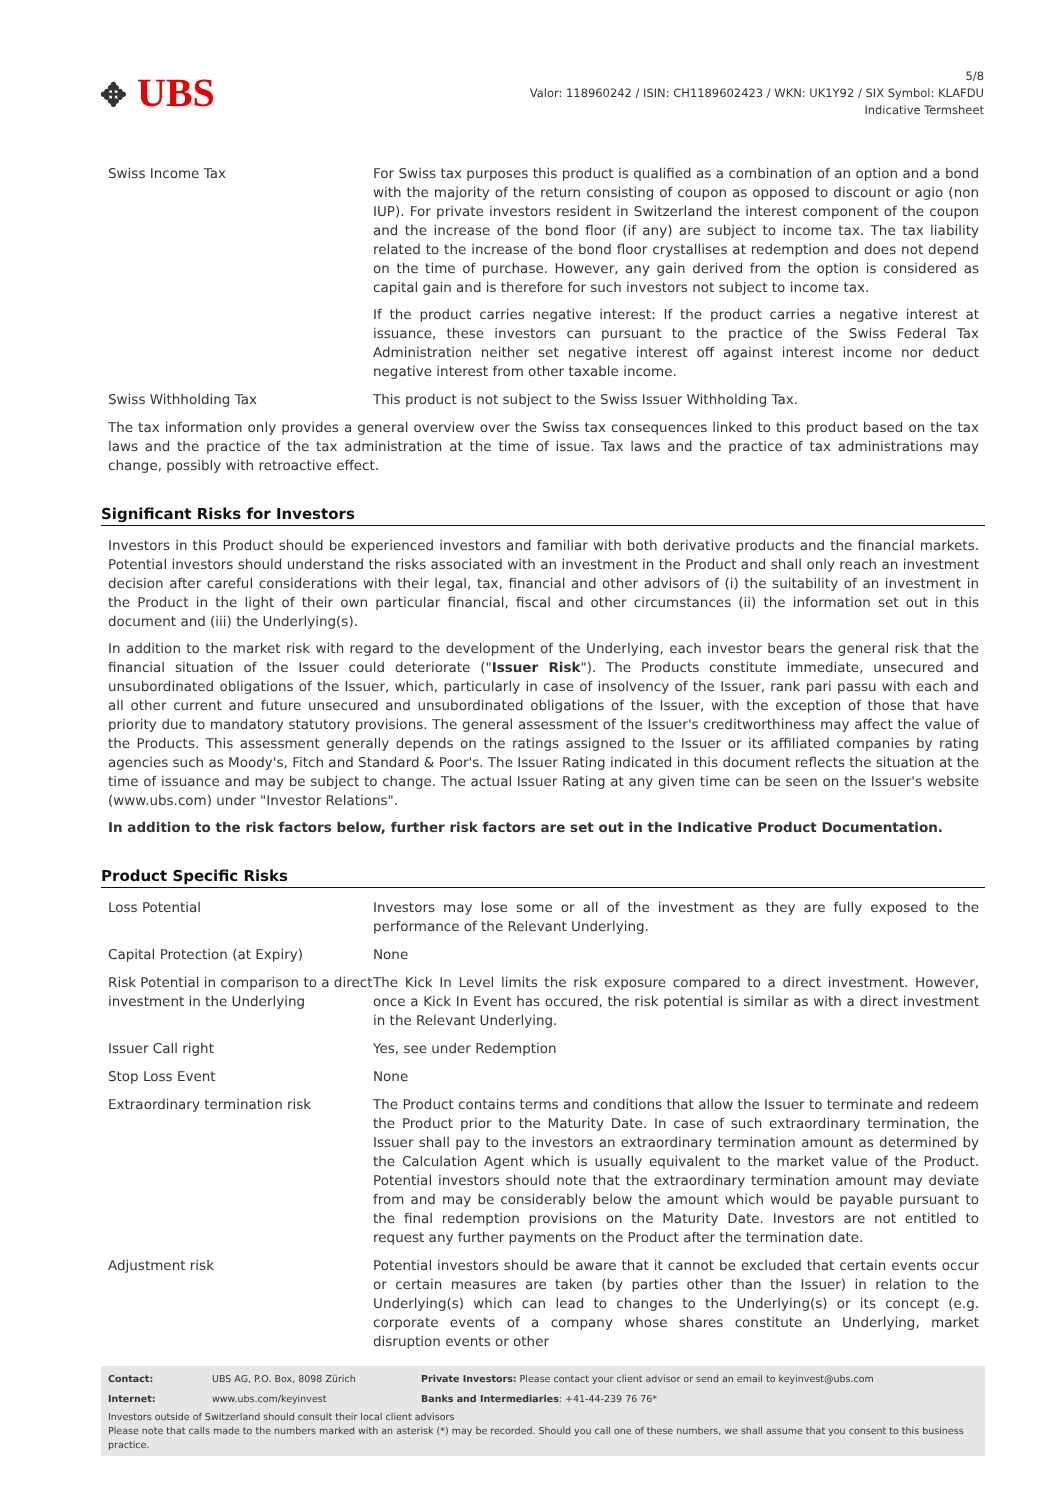✥ UBS
5/8
Valor: 118960242 / ISIN: CH1189602423 / WKN: UK1Y92 / SIX Symbol: KLAFDU
Indicative Termsheet
| Swiss Income Tax | For Swiss tax purposes this product is qualified as a combination of an option and a bond with the majority of the return consisting of coupon as opposed to discount or agio (non IUP). For private investors resident in Switzerland the interest component of the coupon and the increase of the bond floor (if any) are subject to income tax. The tax liability related to the increase of the bond floor crystallises at redemption and does not depend on the time of purchase. However, any gain derived from the option is considered as capital gain and is therefore for such investors not subject to income tax. If the product carries negative interest: If the product carries a negative interest at issuance, these investors can pursuant to the practice of the Swiss Federal Tax Administration neither set negative interest off against interest income nor deduct negative interest from other taxable income. |
| Swiss Withholding Tax | This product is not subject to the Swiss Issuer Withholding Tax. |
The tax information only provides a general overview over the Swiss tax consequences linked to this product based on the tax laws and the practice of the tax administration at the time of issue. Tax laws and the practice of tax administrations may change, possibly with retroactive effect.
Significant Risks for Investors
Investors in this Product should be experienced investors and familiar with both derivative products and the financial markets. Potential investors should understand the risks associated with an investment in the Product and shall only reach an investment decision after careful considerations with their legal, tax, financial and other advisors of (i) the suitability of an investment in the Product in the light of their own particular financial, fiscal and other circumstances (ii) the information set out in this document and (iii) the Underlying(s).
In addition to the market risk with regard to the development of the Underlying, each investor bears the general risk that the financial situation of the Issuer could deteriorate ("Issuer Risk"). The Products constitute immediate, unsecured and unsubordinated obligations of the Issuer, which, particularly in case of insolvency of the Issuer, rank pari passu with each and all other current and future unsecured and unsubordinated obligations of the Issuer, with the exception of those that have priority due to mandatory statutory provisions. The general assessment of the Issuer's creditworthiness may affect the value of the Products. This assessment generally depends on the ratings assigned to the Issuer or its affiliated companies by rating agencies such as Moody's, Fitch and Standard & Poor's. The Issuer Rating indicated in this document reflects the situation at the time of issuance and may be subject to change. The actual Issuer Rating at any given time can be seen on the Issuer's website (www.ubs.com) under "Investor Relations".
In addition to the risk factors below, further risk factors are set out in the Indicative Product Documentation.
Product Specific Risks
| Loss Potential | Investors may lose some or all of the investment as they are fully exposed to the performance of the Relevant Underlying. |
| Capital Protection (at Expiry) | None |
| Risk Potential in comparison to a direct investment in the Underlying | The Kick In Level limits the risk exposure compared to a direct investment. However, once a Kick In Event has occured, the risk potential is similar as with a direct investment in the Relevant Underlying. |
| Issuer Call right | Yes, see under Redemption |
| Stop Loss Event | None |
| Extraordinary termination risk | The Product contains terms and conditions that allow the Issuer to terminate and redeem the Product prior to the Maturity Date. In case of such extraordinary termination, the Issuer shall pay to the investors an extraordinary termination amount as determined by the Calculation Agent which is usually equivalent to the market value of the Product. Potential investors should note that the extraordinary termination amount may deviate from and may be considerably below the amount which would be payable pursuant to the final redemption provisions on the Maturity Date. Investors are not entitled to request any further payments on the Product after the termination date. |
| Adjustment risk | Potential investors should be aware that it cannot be excluded that certain events occur or certain measures are taken (by parties other than the Issuer) in relation to the Underlying(s) which can lead to changes to the Underlying(s) or its concept (e.g. corporate events of a company whose shares constitute an Underlying, market disruption events or other |
| Contact: | UBS AG, P.O. Box, 8098 Zürich | Private Investors: Please contact your client advisor or send an email to keyinvest@ubs.com |
| Internet: | www.ubs.com/keyinvest | Banks and Intermediaries : +41-44-239 76 76* |
Investors outside of Switzerland should consult their local client advisors
Please note that calls made to the numbers marked with an asterisk (*) may be recorded. Should you call one of these numbers, we shall assume that you consent to this business practice.